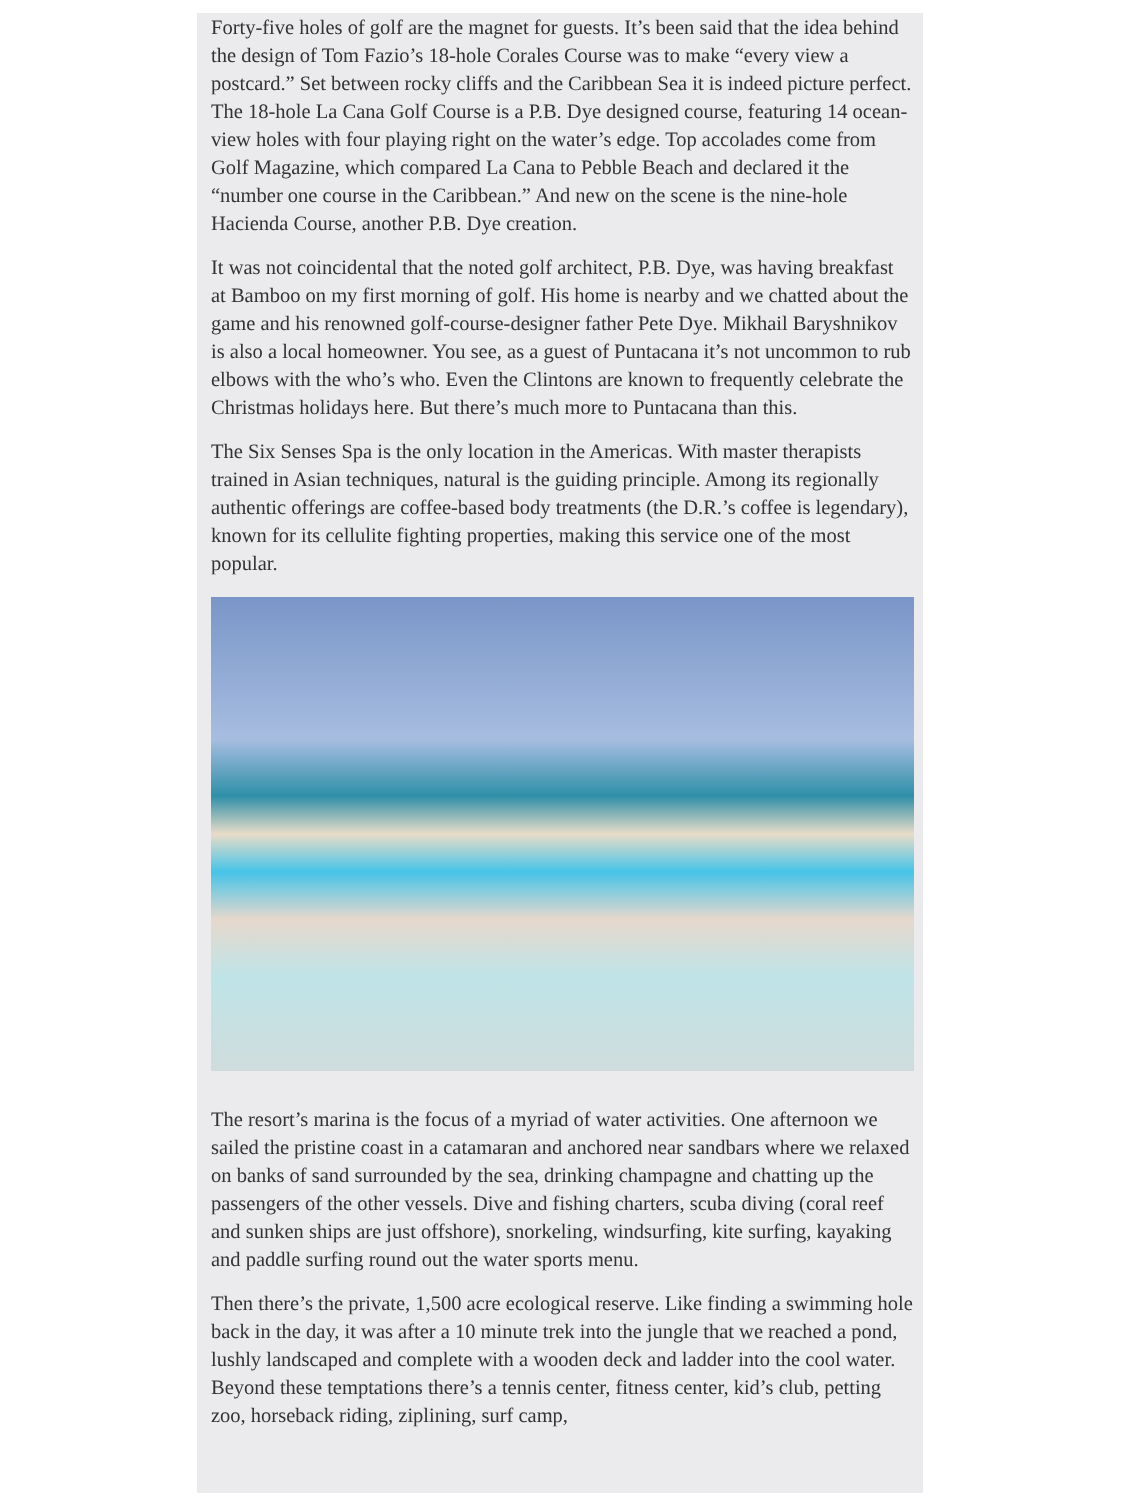Forty-five holes of golf are the magnet for guests. It’s been said that the idea behind the design of Tom Fazio’s 18-hole Corales Course was to make “every view a postcard.” Set between rocky cliffs and the Caribbean Sea it is indeed picture perfect. The 18-hole La Cana Golf Course is a P.B. Dye designed course, featuring 14 ocean-view holes with four playing right on the water’s edge. Top accolades come from Golf Magazine, which compared La Cana to Pebble Beach and declared it the “number one course in the Caribbean.” And new on the scene is the nine-hole Hacienda Course, another P.B. Dye creation.
It was not coincidental that the noted golf architect, P.B. Dye, was having breakfast at Bamboo on my first morning of golf. His home is nearby and we chatted about the game and his renowned golf-course-designer father Pete Dye. Mikhail Baryshnikov is also a local homeowner. You see, as a guest of Puntacana it’s not uncommon to rub elbows with the who’s who. Even the Clintons are known to frequently celebrate the Christmas holidays here. But there’s much more to Puntacana than this.
The Six Senses Spa is the only location in the Americas. With master therapists trained in Asian techniques, natural is the guiding principle. Among its regionally authentic offerings are coffee-based body treatments (the D.R.’s coffee is legendary), known for its cellulite fighting properties, making this service one of the most popular.
The resort’s marina is the focus of a myriad of water activities. One afternoon we sailed the pristine coast in a catamaran and anchored near sandbars where we relaxed on banks of sand surrounded by the sea, drinking champagne and chatting up the passengers of the other vessels. Dive and fishing charters, scuba diving (coral reef and sunken ships are just offshore), snorkeling, windsurfing, kite surfing, kayaking and paddle surfing round out the water sports menu.
Then there’s the private, 1,500 acre ecological reserve. Like finding a swimming hole back in the day, it was after a 10 minute trek into the jungle that we reached a pond, lushly landscaped and complete with a wooden deck and ladder into the cool water. Beyond these temptations there’s a tennis center, fitness center, kid’s club, petting zoo, horseback riding, ziplining, surf camp,